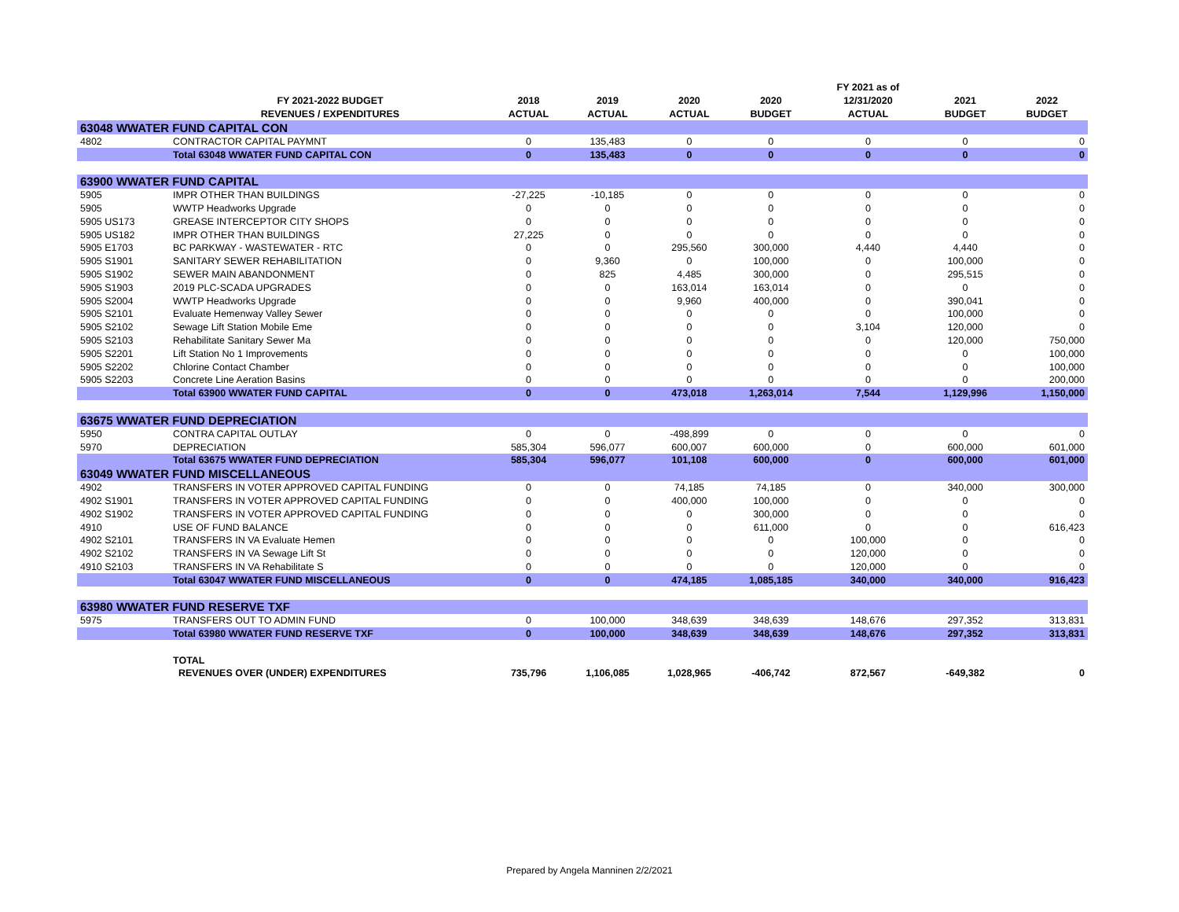| | | | | | | FY 2021 as of | | |
| --- | --- | --- | --- | --- | --- | --- | --- | --- |
| | FY 2021-2022 BUDGET | 2018 | 2019 | 2020 | 2020 | 12/31/2020 | 2021 | 2022 |
| | REVENUES / EXPENDITURES | ACTUAL | ACTUAL | ACTUAL | BUDGET | ACTUAL | BUDGET | BUDGET |
| 63048 WWATER FUND CAPITAL CON | | | | | | | | |
| 4802 | CONTRACTOR CAPITAL PAYMNT | 0 | 135,483 | 0 | 0 | 0 | 0 | 0 |
| | Total 63048 WWATER FUND CAPITAL CON | 0 | 135,483 | 0 | 0 | 0 | 0 | 0 |
| 63900 WWATER FUND CAPITAL | | | | | | | | |
| 5905 | IMPR OTHER THAN BUILDINGS | -27,225 | -10,185 | 0 | 0 | 0 | 0 | 0 |
| 5905 | WWTP Headworks Upgrade | 0 | 0 | 0 | 0 | 0 | 0 | 0 |
| 5905 US173 | GREASE INTERCEPTOR CITY SHOPS | 0 | 0 | 0 | 0 | 0 | 0 | 0 |
| 5905 US182 | IMPR OTHER THAN BUILDINGS | 27,225 | 0 | 0 | 0 | 0 | 0 | 0 |
| 5905 E1703 | BC PARKWAY - WASTEWATER - RTC | 0 | 0 | 295,560 | 300,000 | 4,440 | 4,440 | 0 |
| 5905 S1901 | SANITARY SEWER REHABILITATION | 0 | 9,360 | 0 | 100,000 | 0 | 100,000 | 0 |
| 5905 S1902 | SEWER MAIN ABANDONMENT | 0 | 825 | 4,485 | 300,000 | 0 | 295,515 | 0 |
| 5905 S1903 | 2019 PLC-SCADA UPGRADES | 0 | 0 | 163,014 | 163,014 | 0 | 0 | 0 |
| 5905 S2004 | WWTP Headworks Upgrade | 0 | 0 | 9,960 | 400,000 | 0 | 390,041 | 0 |
| 5905 S2101 | Evaluate Hemenway Valley Sewer | 0 | 0 | 0 | 0 | 0 | 100,000 | 0 |
| 5905 S2102 | Sewage Lift Station Mobile Eme | 0 | 0 | 0 | 0 | 3,104 | 120,000 | 0 |
| 5905 S2103 | Rehabilitate Sanitary Sewer Ma | 0 | 0 | 0 | 0 | 0 | 120,000 | 750,000 |
| 5905 S2201 | Lift Station No 1 Improvements | 0 | 0 | 0 | 0 | 0 | 0 | 100,000 |
| 5905 S2202 | Chlorine Contact Chamber | 0 | 0 | 0 | 0 | 0 | 0 | 100,000 |
| 5905 S2203 | Concrete Line Aeration Basins | 0 | 0 | 0 | 0 | 0 | 0 | 200,000 |
| | Total 63900 WWATER FUND CAPITAL | 0 | 0 | 473,018 | 1,263,014 | 7,544 | 1,129,996 | 1,150,000 |
| 63675 WWATER FUND DEPRECIATION | | | | | | | | |
| 5950 | CONTRA CAPITAL OUTLAY | 0 | 0 | -498,899 | 0 | 0 | 0 | 0 |
| 5970 | DEPRECIATION | 585,304 | 596,077 | 600,007 | 600,000 | 0 | 600,000 | 601,000 |
| | Total 63675 WWATER FUND DEPRECIATION | 585,304 | 596,077 | 101,108 | 600,000 | 0 | 600,000 | 601,000 |
| 63049 WWATER FUND MISCELLANEOUS | | | | | | | | |
| 4902 | TRANSFERS IN VOTER APPROVED CAPITAL FUNDING | 0 | 0 | 74,185 | 74,185 | 0 | 340,000 | 300,000 |
| 4902 S1901 | TRANSFERS IN VOTER APPROVED CAPITAL FUNDING | 0 | 0 | 400,000 | 100,000 | 0 | 0 | 0 |
| 4902 S1902 | TRANSFERS IN VOTER APPROVED CAPITAL FUNDING | 0 | 0 | 0 | 300,000 | 0 | 0 | 0 |
| 4910 | USE OF FUND BALANCE | 0 | 0 | 0 | 611,000 | 0 | 0 | 616,423 |
| 4902 S2101 | TRANSFERS IN VA Evaluate Hemen | 0 | 0 | 0 | 0 | 100,000 | 0 | 0 |
| 4902 S2102 | TRANSFERS IN VA Sewage Lift St | 0 | 0 | 0 | 0 | 120,000 | 0 | 0 |
| 4910 S2103 | TRANSFERS IN VA Rehabilitate S | 0 | 0 | 0 | 0 | 120,000 | 0 | 0 |
| | Total 63047 WWATER FUND MISCELLANEOUS | 0 | 0 | 474,185 | 1,085,185 | 340,000 | 340,000 | 916,423 |
| 63980 WWATER FUND RESERVE TXF | | | | | | | | |
| 5975 | TRANSFERS OUT TO ADMIN FUND | 0 | 100,000 | 348,639 | 348,639 | 148,676 | 297,352 | 313,831 |
| | Total 63980 WWATER FUND RESERVE TXF | 0 | 100,000 | 348,639 | 348,639 | 148,676 | 297,352 | 313,831 |
| | TOTAL | | | | | | | |
| | REVENUES OVER (UNDER) EXPENDITURES | 735,796 | 1,106,085 | 1,028,965 | -406,742 | 872,567 | -649,382 | 0 |
Prepared by Angela Manninen 2/2/2021